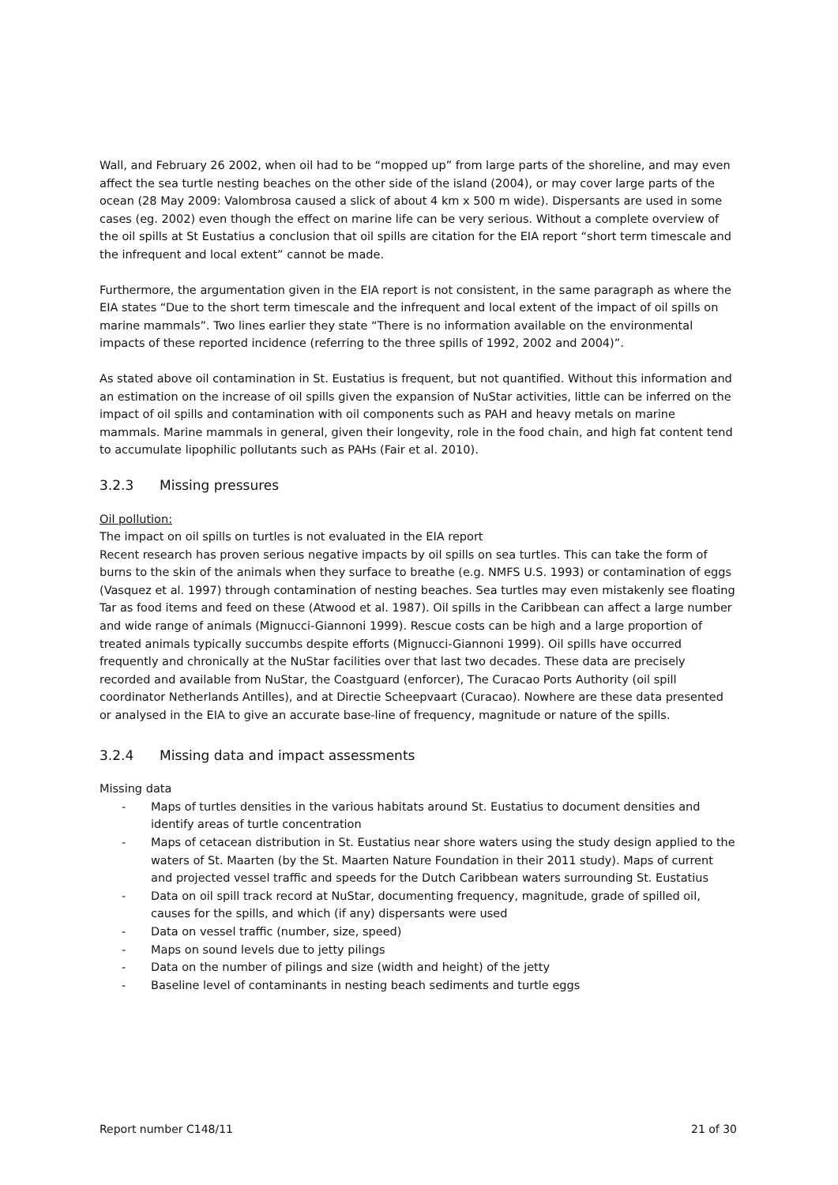Wall, and February 26 2002, when oil had to be “mopped up” from large parts of the shoreline, and may even affect the sea turtle nesting beaches on the other side of the island (2004), or may cover large parts of the ocean (28 May 2009: Valombrosa caused a slick of about 4 km x 500 m wide). Dispersants are used in some cases (eg. 2002) even though the effect on marine life can be very serious. Without a complete overview of the oil spills at St Eustatius a conclusion that oil spills are citation for the EIA report “short term timescale and the infrequent and local extent” cannot be made.
Furthermore, the argumentation given in the EIA report is not consistent, in the same paragraph as where the EIA states “Due to the short term timescale and the infrequent and local extent of the impact of oil spills on marine mammals”. Two lines earlier they state “There is no information available on the environmental impacts of these reported incidence (referring to the three spills of 1992, 2002 and 2004)”.
As stated above oil contamination in St. Eustatius is frequent, but not quantified. Without this information and an estimation on the increase of oil spills given the expansion of NuStar activities, little can be inferred on the impact of oil spills and contamination with oil components such as PAH and heavy metals on marine mammals. Marine mammals in general, given their longevity, role in the food chain, and high fat content tend to accumulate lipophilic pollutants such as PAHs (Fair et al. 2010).
3.2.3 Missing pressures
Oil pollution:
The impact on oil spills on turtles is not evaluated in the EIA report
Recent research has proven serious negative impacts by oil spills on sea turtles. This can take the form of burns to the skin of the animals when they surface to breathe (e.g. NMFS U.S. 1993) or contamination of eggs (Vasquez et al. 1997) through contamination of nesting beaches. Sea turtles may even mistakenly see floating Tar as food items and feed on these (Atwood et al. 1987). Oil spills in the Caribbean can affect a large number and wide range of animals (Mignucci-Giannoni 1999). Rescue costs can be high and a large proportion of treated animals typically succumbs despite efforts (Mignucci-Giannoni 1999). Oil spills have occurred frequently and chronically at the NuStar facilities over that last two decades. These data are precisely recorded and available from NuStar, the Coastguard (enforcer), The Curacao Ports Authority (oil spill coordinator Netherlands Antilles), and at Directie Scheepvaart (Curacao). Nowhere are these data presented or analysed in the EIA to give an accurate base-line of frequency, magnitude or nature of the spills.
3.2.4 Missing data and impact assessments
Missing data
- Maps of turtles densities in the various habitats around St. Eustatius to document densities and identify areas of turtle concentration
- Maps of cetacean distribution in St. Eustatius near shore waters using the study design applied to the waters of St. Maarten (by the St. Maarten Nature Foundation in their 2011 study). Maps of current and projected vessel traffic and speeds for the Dutch Caribbean waters surrounding St. Eustatius
- Data on oil spill track record at NuStar, documenting frequency, magnitude, grade of spilled oil, causes for the spills, and which (if any) dispersants were used
- Data on vessel traffic (number, size, speed)
- Maps on sound levels due to jetty pilings
- Data on the number of pilings and size (width and height) of the jetty
- Baseline level of contaminants in nesting beach sediments and turtle eggs
Report number C148/11 21 of 30